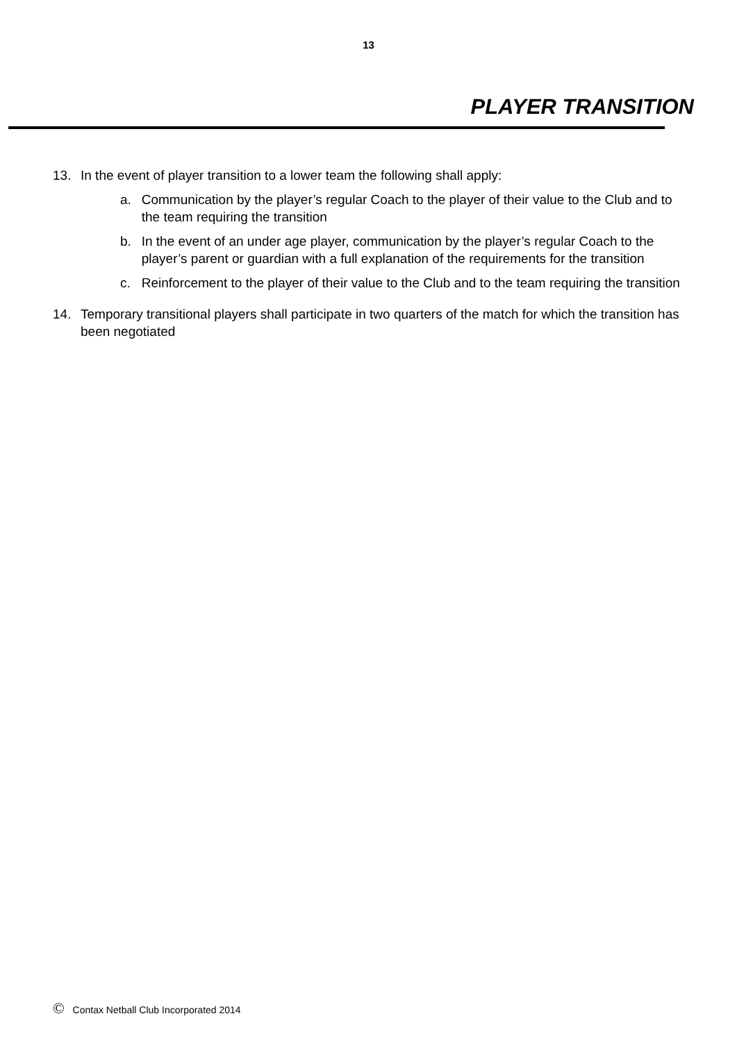13
PLAYER TRANSITION
13. In the event of player transition to a lower team the following shall apply:
a. Communication by the player’s regular Coach to the player of their value to the Club and to the team requiring the transition
b. In the event of an under age player, communication by the player’s regular Coach to the player’s parent or guardian with a full explanation of the requirements for the transition
c. Reinforcement to the player of their value to the Club and to the team requiring the transition
14. Temporary transitional players shall participate in two quarters of the match for which the transition has been negotiated
© Contax Netball Club Incorporated 2014